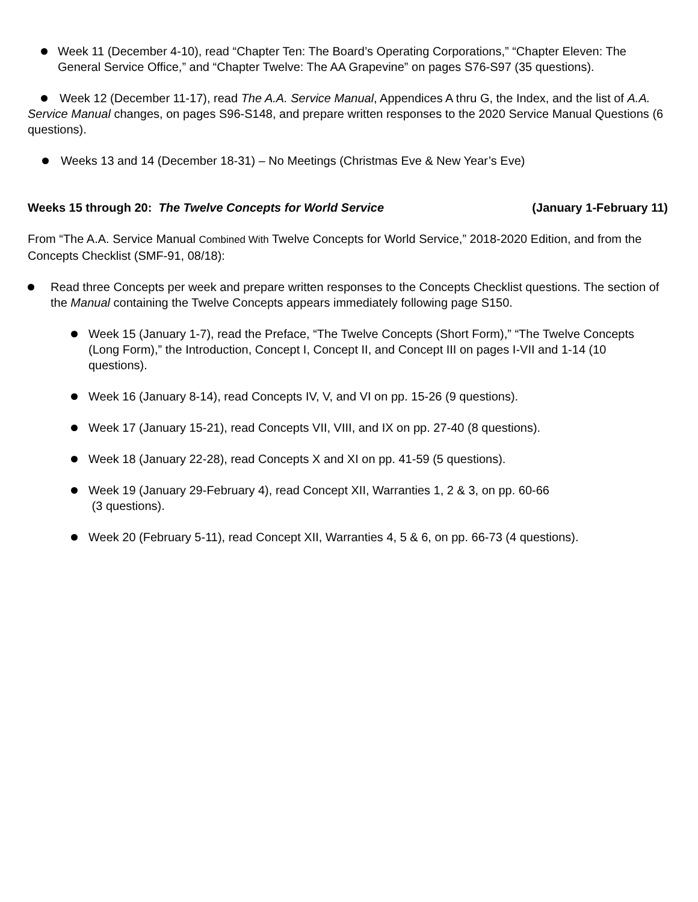Week 11 (December 4-10), read “Chapter Ten: The Board’s Operating Corporations,” “Chapter Eleven: The General Service Office,” and “Chapter Twelve: The AA Grapevine” on pages S76-S97 (35 questions).
Week 12 (December 11-17), read The A.A. Service Manual, Appendices A thru G, the Index, and the list of A.A. Service Manual changes, on pages S96-S148, and prepare written responses to the 2020 Service Manual Questions (6 questions).
Weeks 13 and 14 (December 18-31) – No Meetings (Christmas Eve & New Year’s Eve)
Weeks 15 through 20: The Twelve Concepts for World Service (January 1-February 11)
From “The A.A. Service Manual Combined With Twelve Concepts for World Service,” 2018-2020 Edition, and from the Concepts Checklist (SMF-91, 08/18):
Read three Concepts per week and prepare written responses to the Concepts Checklist questions. The section of the Manual containing the Twelve Concepts appears immediately following page S150.
Week 15 (January 1-7), read the Preface, “The Twelve Concepts (Short Form),” “The Twelve Concepts (Long Form),” the Introduction, Concept I, Concept II, and Concept III on pages I-VII and 1-14 (10 questions).
Week 16 (January 8-14), read Concepts IV, V, and VI on pp. 15-26 (9 questions).
Week 17 (January 15-21), read Concepts VII, VIII, and IX on pp. 27-40 (8 questions).
Week 18 (January 22-28), read Concepts X and XI on pp. 41-59 (5 questions).
Week 19 (January 29-February 4), read Concept XII, Warranties 1, 2 & 3, on pp. 60-66
(3 questions).
Week 20 (February 5-11), read Concept XII, Warranties 4, 5 & 6, on pp. 66-73 (4 questions).